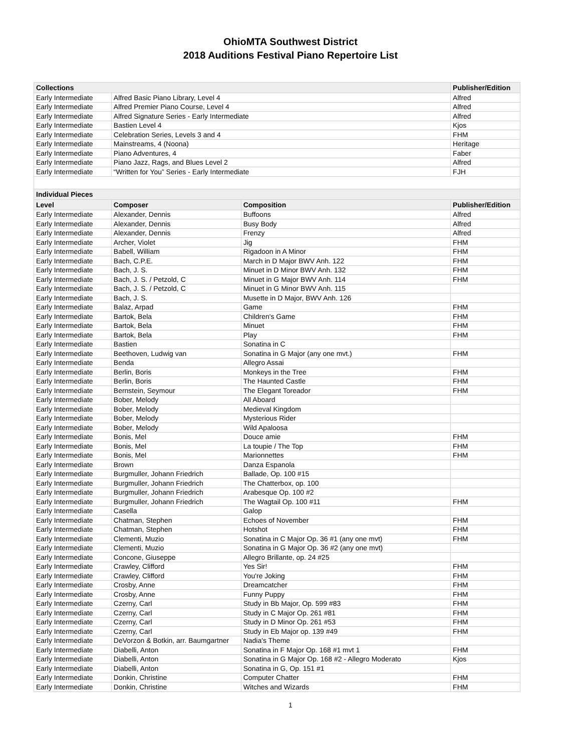OhioMTA Southwest District
2018 Auditions Festival Piano Repertoire List
| Collections | | | Publisher/Edition |
| --- | --- | --- | --- |
| Early Intermediate | Alfred Basic Piano Library, Level 4 | | Alfred |
| Early Intermediate | Alfred Premier Piano Course, Level 4 | | Alfred |
| Early Intermediate | Alfred Signature Series - Early Intermediate | | Alfred |
| Early Intermediate | Bastien Level 4 | | Kjos |
| Early Intermediate | Celebration Series, Levels 3 and 4 | | FHM |
| Early Intermediate | Mainstreams, 4 (Noona) | | Heritage |
| Early Intermediate | Piano Adventures, 4 | | Faber |
| Early Intermediate | Piano Jazz, Rags, and Blues Level 2 | | Alfred |
| Early Intermediate | “Written for You” Series - Early Intermediate | | FJH |
| Individual Pieces | | | |
| Level | Composer | Composition | Publisher/Edition |
| Early Intermediate | Alexander, Dennis | Buffoons | Alfred |
| Early Intermediate | Alexander, Dennis | Busy Body | Alfred |
| Early Intermediate | Alexander, Dennis | Frenzy | Alfred |
| Early Intermediate | Archer, Violet | Jig | FHM |
| Early Intermediate | Babell, William | Rigadoon in A Minor | FHM |
| Early Intermediate | Bach, C.P.E. | March in D Major BWV Anh. 122 | FHM |
| Early Intermediate | Bach, J. S. | Minuet in D Minor BWV Anh. 132 | FHM |
| Early Intermediate | Bach, J. S. / Petzold, C | Minuet in G Major BWV Anh. 114 | FHM |
| Early Intermediate | Bach, J. S. / Petzold, C | Minuet in G Minor BWV Anh. 115 | |
| Early Intermediate | Bach, J. S. | Musette in D Major, BWV Anh. 126 | |
| Early Intermediate | Balaz, Arpad | Game | FHM |
| Early Intermediate | Bartok, Bela | Children's Game | FHM |
| Early Intermediate | Bartok, Bela | Minuet | FHM |
| Early Intermediate | Bartok, Bela | Play | FHM |
| Early Intermediate | Bastien | Sonatina in C | |
| Early Intermediate | Beethoven, Ludwig van | Sonatina in G Major (any one mvt.) | FHM |
| Early Intermediate | Benda | Allegro Assai | |
| Early Intermediate | Berlin, Boris | Monkeys in the Tree | FHM |
| Early Intermediate | Berlin, Boris | The Haunted Castle | FHM |
| Early Intermediate | Bernstein, Seymour | The Elegant Toreador | FHM |
| Early Intermediate | Bober, Melody | All Aboard | |
| Early Intermediate | Bober, Melody | Medieval Kingdom | |
| Early Intermediate | Bober, Melody | Mysterious Rider | |
| Early Intermediate | Bober, Melody | Wild Apaloosa | |
| Early Intermediate | Bonis, Mel | Douce amie | FHM |
| Early Intermediate | Bonis, Mel | La toupie / The Top | FHM |
| Early Intermediate | Bonis, Mel | Marionnettes | FHM |
| Early Intermediate | Brown | Danza Espanola | |
| Early Intermediate | Burgmuller, Johann Friedrich | Ballade, Op. 100 #15 | |
| Early Intermediate | Burgmuller, Johann Friedrich | The Chatterbox, op. 100 | |
| Early Intermediate | Burgmuller, Johann Friedrich | Arabesque Op. 100 #2 | |
| Early Intermediate | Burgmuller, Johann Friedrich | The Wagtail Op. 100 #11 | FHM |
| Early Intermediate | Casella | Galop | |
| Early Intermediate | Chatman, Stephen | Echoes of November | FHM |
| Early Intermediate | Chatman, Stephen | Hotshot | FHM |
| Early Intermediate | Clementi, Muzio | Sonatina in C Major Op. 36 #1 (any one mvt) | FHM |
| Early Intermediate | Clementi, Muzio | Sonatina in G Major Op. 36 #2 (any one mvt) | |
| Early Intermediate | Concone, Giuseppe | Allegro Brillante, op. 24 #25 | |
| Early Intermediate | Crawley, Clifford | Yes Sir! | FHM |
| Early Intermediate | Crawley, Clifford | You're Joking | FHM |
| Early Intermediate | Crosby, Anne | Dreamcatcher | FHM |
| Early Intermediate | Crosby, Anne | Funny Puppy | FHM |
| Early Intermediate | Czerny, Carl | Study in Bb Major, Op. 599 #83 | FHM |
| Early Intermediate | Czerny, Carl | Study in C Major Op. 261 #81 | FHM |
| Early Intermediate | Czerny, Carl | Study in D Minor Op. 261 #53 | FHM |
| Early Intermediate | Czerny, Carl | Study in Eb Major op. 139 #49 | FHM |
| Early Intermediate | DeVorzon & Botkin, arr. Baumgartner | Nadia's Theme | |
| Early Intermediate | Diabelli, Anton | Sonatina in F Major Op. 168 #1 mvt 1 | FHM |
| Early Intermediate | Diabelli, Anton | Sonatina in G Major Op. 168 #2 - Allegro Moderato | Kjos |
| Early Intermediate | Diabelli, Anton | Sonatina in G, Op. 151 #1 | |
| Early Intermediate | Donkin, Christine | Computer Chatter | FHM |
| Early Intermediate | Donkin, Christine | Witches and Wizards | FHM |
1